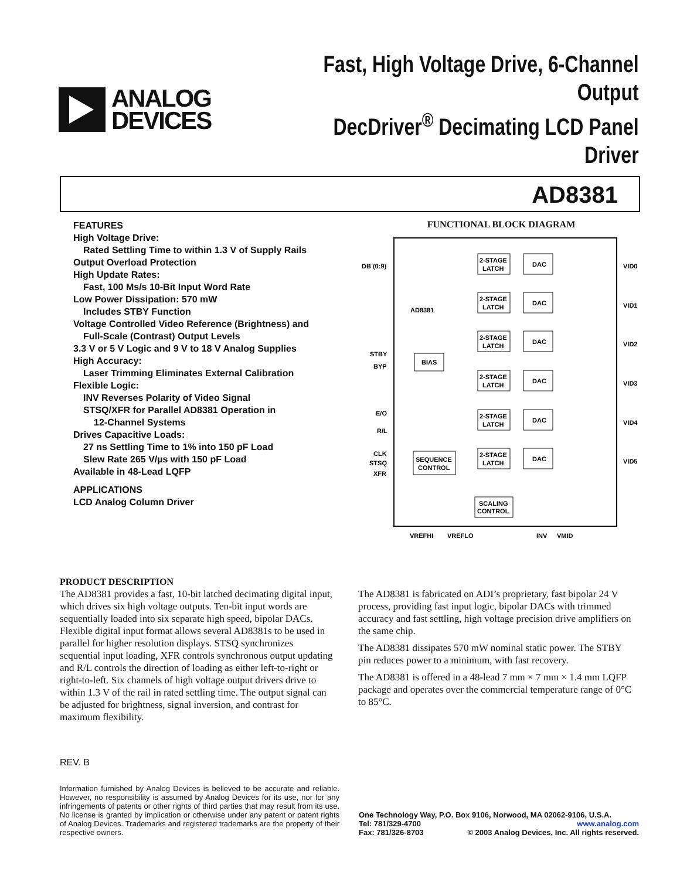ANALOG
DEVICES
Fast, High Voltage Drive, 6-Channel Output
DecDriver<sup>®</sup> Decimating LCD Panel Driver
AD8381
FEATURES
High Voltage Drive:
Rated Settling Time to within 1.3 V of Supply Rails
Output Overload Protection
High Update Rates:
Fast, 100 Ms/s 10-Bit Input Word Rate
Low Power Dissipation: 570 mW
Includes STBY Function
Voltage Controlled Video Reference (Brightness) and
Full-Scale (Contrast) Output Levels
3.3 V or 5 V Logic and 9 V to 18 V Analog Supplies
High Accuracy:
Laser Trimming Eliminates External Calibration
Flexible Logic:
INV Reverses Polarity of Video Signal
STSQ/XFR for Parallel AD8381 Operation in
12-Channel Systems
Drives Capacitive Loads:
27 ns Settling Time to 1% into 150 pF Load
Slew Rate 265 V/µs with 150 pF Load
Available in 48-Lead LQFP
APPLICATIONS
LCD Analog Column Driver
FUNCTIONAL BLOCK DIAGRAM
DB (0:9)
AD8381
STBY
BYP
BIAS
E/O
R/L
CLK
STSQ
XFR
SEQUENCE
CONTROL
2-STAGE
LATCH
DAC
VID0
2-STAGE
LATCH
DAC
VID1
2-STAGE
LATCH
DAC
VID2
2-STAGE
LATCH
DAC
VID3
2-STAGE
LATCH
DAC
VID4
2-STAGE
LATCH
DAC
VID5
SCALING
CONTROL
VREFHI
VREFLO
INV
VMID
PRODUCT DESCRIPTION
The AD8381 provides a fast, 10-bit latched decimating digital input, which drives six high voltage outputs. Ten-bit input words are sequentially loaded into six separate high speed, bipolar DACs. Flexible digital input format allows several AD8381s to be used in parallel for higher resolution displays. STSQ synchronizes sequential input loading, XFR controls synchronous output updating and R/L controls the direction of loading as either left-to-right or right-to-left. Six channels of high voltage output drivers drive to within 1.3 V of the rail in rated settling time. The output signal can be adjusted for brightness, signal inversion, and contrast for maximum flexibility.
The AD8381 is fabricated on ADI’s proprietary, fast bipolar 24 V process, providing fast input logic, bipolar DACs with trimmed accuracy and fast settling, high voltage precision drive amplifiers on the same chip.
The AD8381 dissipates 570 mW nominal static power. The STBY pin reduces power to a minimum, with fast recovery.
The AD8381 is offered in a 48-lead 7 mm × 7 mm × 1.4 mm LQFP package and operates over the commercial temperature range of 0°C to 85°C.
REV. B
Information furnished by Analog Devices is believed to be accurate and reliable. However, no responsibility is assumed by Analog Devices for its use, nor for any infringements of patents or other rights of third parties that may result from its use. No license is granted by implication or otherwise under any patent or patent rights of Analog Devices. Trademarks and registered trademarks are the property of their respective owners.
One Technology Way, P.O. Box 9106, Norwood, MA 02062-9106, U.S.A.
Tel: 781/329-4700 www.analog.com
Fax: 781/326-8703 © 2003 Analog Devices, Inc. All rights reserved.